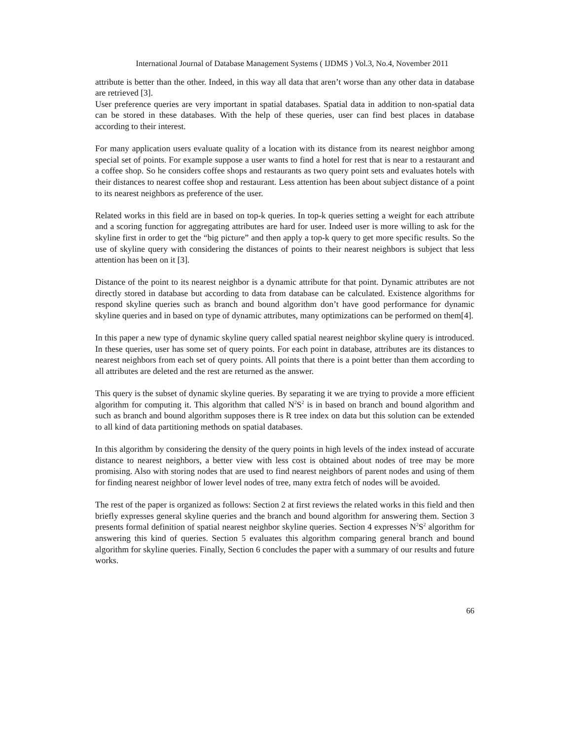International Journal of Database Management Systems ( IJDMS ) Vol.3, No.4, November 2011
attribute is better than the other. Indeed, in this way all data that aren’t worse than any other data in database are retrieved [3].
User preference queries are very important in spatial databases. Spatial data in addition to non-spatial data can be stored in these databases. With the help of these queries, user can find best places in database according to their interest.
For many application users evaluate quality of a location with its distance from its nearest neighbor among special set of points. For example suppose a user wants to find a hotel for rest that is near to a restaurant and a coffee shop. So he considers coffee shops and restaurants as two query point sets and evaluates hotels with their distances to nearest coffee shop and restaurant. Less attention has been about subject distance of a point to its nearest neighbors as preference of the user.
Related works in this field are in based on top-k queries. In top-k queries setting a weight for each attribute and a scoring function for aggregating attributes are hard for user. Indeed user is more willing to ask for the skyline first in order to get the “big picture” and then apply a top-k query to get more specific results. So the use of skyline query with considering the distances of points to their nearest neighbors is subject that less attention has been on it [3].
Distance of the point to its nearest neighbor is a dynamic attribute for that point. Dynamic attributes are not directly stored in database but according to data from database can be calculated. Existence algorithms for respond skyline queries such as branch and bound algorithm don’t have good performance for dynamic skyline queries and in based on type of dynamic attributes, many optimizations can be performed on them[4].
In this paper a new type of dynamic skyline query called spatial nearest neighbor skyline query is introduced. In these queries, user has some set of query points. For each point in database, attributes are its distances to nearest neighbors from each set of query points. All points that there is a point better than them according to all attributes are deleted and the rest are returned as the answer.
This query is the subset of dynamic skyline queries. By separating it we are trying to provide a more efficient algorithm for computing it. This algorithm that called N<sup>2</sup>S<sup>2</sup> is in based on branch and bound algorithm and such as branch and bound algorithm supposes there is R tree index on data but this solution can be extended to all kind of data partitioning methods on spatial databases.
In this algorithm by considering the density of the query points in high levels of the index instead of accurate distance to nearest neighbors, a better view with less cost is obtained about nodes of tree may be more promising. Also with storing nodes that are used to find nearest neighbors of parent nodes and using of them for finding nearest neighbor of lower level nodes of tree, many extra fetch of nodes will be avoided.
The rest of the paper is organized as follows: Section 2 at first reviews the related works in this field and then briefly expresses general skyline queries and the branch and bound algorithm for answering them. Section 3 presents formal definition of spatial nearest neighbor skyline queries. Section 4 expresses N<sup>2</sup>S<sup>2</sup> algorithm for answering this kind of queries. Section 5 evaluates this algorithm comparing general branch and bound algorithm for skyline queries. Finally, Section 6 concludes the paper with a summary of our results and future works.
66